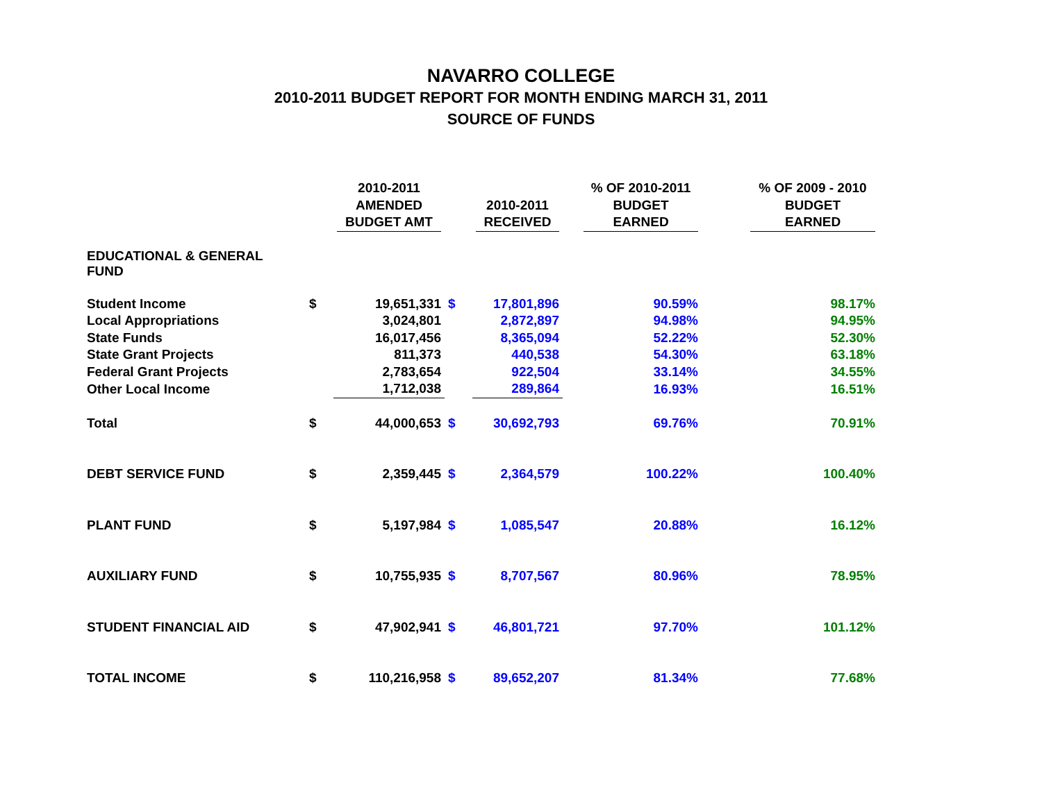NAVARRO COLLEGE
2010-2011 BUDGET REPORT FOR MONTH ENDING MARCH 31, 2011
SOURCE OF FUNDS
| | | 2010-2011 AMENDED BUDGET AMT | | 2010-2011 RECEIVED | % OF 2010-2011 BUDGET EARNED | % OF 2009 - 2010 BUDGET EARNED |
| --- | --- | --- | --- | --- | --- | --- |
| EDUCATIONAL & GENERAL FUND | | | | | | |
| Student Income | $ | 19,651,331 | $ | 17,801,896 | 90.59% | 98.17% |
| Local Appropriations | | 3,024,801 | | 2,872,897 | 94.98% | 94.95% |
| State Funds | | 16,017,456 | | 8,365,094 | 52.22% | 52.30% |
| State Grant Projects | | 811,373 | | 440,538 | 54.30% | 63.18% |
| Federal Grant Projects | | 2,783,654 | | 922,504 | 33.14% | 34.55% |
| Other Local Income | | 1,712,038 | | 289,864 | 16.93% | 16.51% |
| Total | $ | 44,000,653 | $ | 30,692,793 | 69.76% | 70.91% |
| DEBT SERVICE FUND | $ | 2,359,445 | $ | 2,364,579 | 100.22% | 100.40% |
| PLANT FUND | $ | 5,197,984 | $ | 1,085,547 | 20.88% | 16.12% |
| AUXILIARY FUND | $ | 10,755,935 | $ | 8,707,567 | 80.96% | 78.95% |
| STUDENT FINANCIAL AID | $ | 47,902,941 | $ | 46,801,721 | 97.70% | 101.12% |
| TOTAL INCOME | $ | 110,216,958 | $ | 89,652,207 | 81.34% | 77.68% |